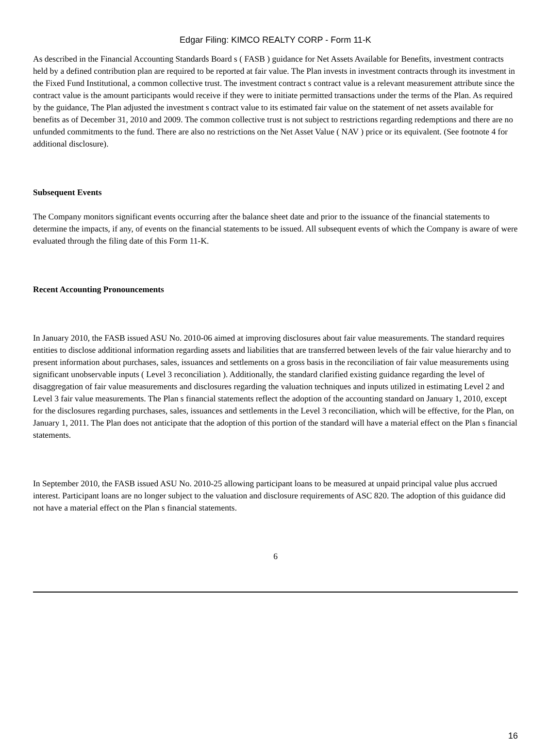Edgar Filing: KIMCO REALTY CORP - Form 11-K
As described in the Financial Accounting Standards Board s ( FASB ) guidance for Net Assets Available for Benefits, investment contracts held by a defined contribution plan are required to be reported at fair value. The Plan invests in investment contracts through its investment in the Fixed Fund Institutional, a common collective trust. The investment contract s contract value is a relevant measurement attribute since the contract value is the amount participants would receive if they were to initiate permitted transactions under the terms of the Plan. As required by the guidance, The Plan adjusted the investment s contract value to its estimated fair value on the statement of net assets available for benefits as of December 31, 2010 and 2009. The common collective trust is not subject to restrictions regarding redemptions and there are no unfunded commitments to the fund. There are also no restrictions on the Net Asset Value ( NAV ) price or its equivalent. (See footnote 4 for additional disclosure).
Subsequent Events
The Company monitors significant events occurring after the balance sheet date and prior to the issuance of the financial statements to determine the impacts, if any, of events on the financial statements to be issued. All subsequent events of which the Company is aware of were evaluated through the filing date of this Form 11-K.
Recent Accounting Pronouncements
In January 2010, the FASB issued ASU No. 2010-06 aimed at improving disclosures about fair value measurements. The standard requires entities to disclose additional information regarding assets and liabilities that are transferred between levels of the fair value hierarchy and to present information about purchases, sales, issuances and settlements on a gross basis in the reconciliation of fair value measurements using significant unobservable inputs ( Level 3 reconciliation ). Additionally, the standard clarified existing guidance regarding the level of disaggregation of fair value measurements and disclosures regarding the valuation techniques and inputs utilized in estimating Level 2 and Level 3 fair value measurements. The Plan s financial statements reflect the adoption of the accounting standard on January 1, 2010, except for the disclosures regarding purchases, sales, issuances and settlements in the Level 3 reconciliation, which will be effective, for the Plan, on January 1, 2011. The Plan does not anticipate that the adoption of this portion of the standard will have a material effect on the Plan s financial statements.
In September 2010, the FASB issued ASU No. 2010-25 allowing participant loans to be measured at unpaid principal value plus accrued interest. Participant loans are no longer subject to the valuation and disclosure requirements of ASC 820. The adoption of this guidance did not have a material effect on the Plan s financial statements.
6
16